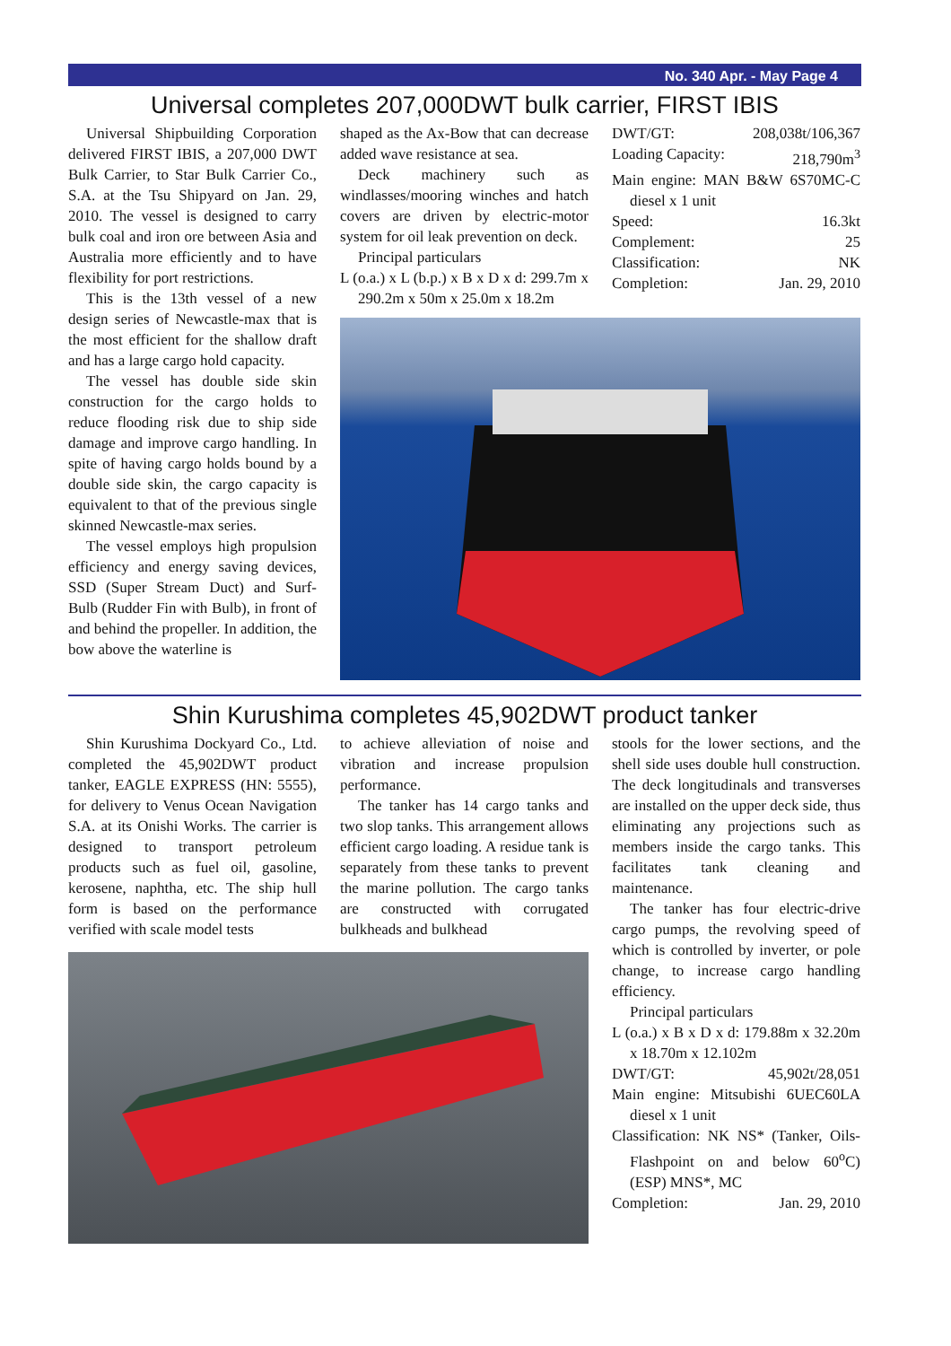No. 340 Apr. - May Page 4
Universal completes 207,000DWT bulk carrier, FIRST IBIS
Universal Shipbuilding Corporation delivered FIRST IBIS, a 207,000 DWT Bulk Carrier, to Star Bulk Carrier Co., S.A. at the Tsu Shipyard on Jan. 29, 2010. The vessel is designed to carry bulk coal and iron ore between Asia and Australia more efficiently and to have flexibility for port restrictions.
This is the 13th vessel of a new design series of Newcastle-max that is the most efficient for the shallow draft and has a large cargo hold capacity.
The vessel has double side skin construction for the cargo holds to reduce flooding risk due to ship side damage and improve cargo handling. In spite of having cargo holds bound by a double side skin, the cargo capacity is equivalent to that of the previous single skinned Newcastle-max series.
The vessel employs high propulsion efficiency and energy saving devices, SSD (Super Stream Duct) and Surf-Bulb (Rudder Fin with Bulb), in front of and behind the propeller. In addition, the bow above the waterline is
shaped as the Ax-Bow that can decrease added wave resistance at sea.
Deck machinery such as windlasses/mooring winches and hatch covers are driven by electric-motor system for oil leak prevention on deck.
Principal particulars
L (o.a.) x L (b.p.) x B x D x d: 299.7m x 290.2m x 50m x 25.0m x 18.2m
DWT/GT: 208,038t/106,367
Loading Capacity: 218,790m<sup>3</sup>
Main engine: MAN B&W 6S70MC-C diesel x 1 unit
Speed: 16.3kt
Complement: 25
Classification: NK
Completion: Jan. 29, 2010
Shin Kurushima completes 45,902DWT product tanker
Shin Kurushima Dockyard Co., Ltd. completed the 45,902DWT product tanker, EAGLE EXPRESS (HN: 5555), for delivery to Venus Ocean Navigation S.A. at its Onishi Works. The carrier is designed to transport petroleum products such as fuel oil, gasoline, kerosene, naphtha, etc. The ship hull form is based on the performance verified with scale model tests
to achieve alleviation of noise and vibration and increase propulsion performance.
The tanker has 14 cargo tanks and two slop tanks. This arrangement allows efficient cargo loading. A residue tank is separately from these tanks to prevent the marine pollution. The cargo tanks are constructed with corrugated bulkheads and bulkhead
stools for the lower sections, and the shell side uses double hull construction. The deck longitudinals and transverses are installed on the upper deck side, thus eliminating any projections such as members inside the cargo tanks. This facilitates tank cleaning and maintenance.
The tanker has four electric-drive cargo pumps, the revolving speed of which is controlled by inverter, or pole change, to increase cargo handling efficiency.
Principal particulars
L (o.a.) x B x D x d: 179.88m x 32.20m x 18.70m x 12.102m
DWT/GT: 45,902t/28,051
Main engine: Mitsubishi 6UEC60LA diesel x 1 unit
Classification: NK NS* (Tanker, Oils-Flashpoint on and below 60<sup>o</sup>C) (ESP) MNS*, MC
Completion: Jan. 29, 2010